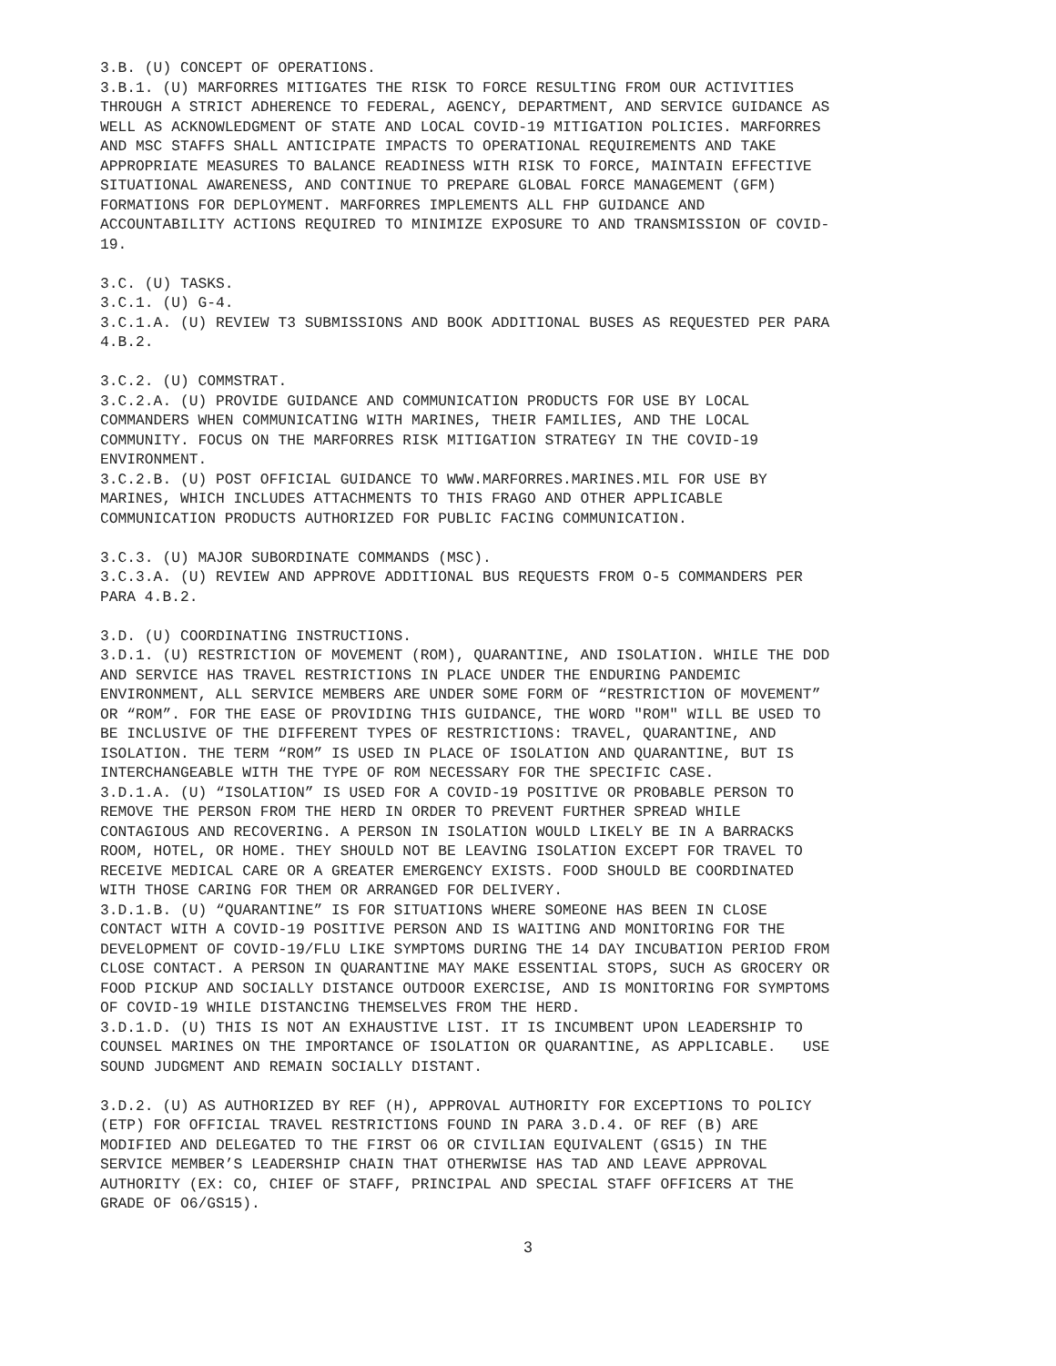3.B. (U) CONCEPT OF OPERATIONS. 3.B.1. (U) MARFORRES MITIGATES THE RISK TO FORCE RESULTING FROM OUR ACTIVITIES THROUGH A STRICT ADHERENCE TO FEDERAL, AGENCY, DEPARTMENT, AND SERVICE GUIDANCE AS WELL AS ACKNOWLEDGMENT OF STATE AND LOCAL COVID-19 MITIGATION POLICIES. MARFORRES AND MSC STAFFS SHALL ANTICIPATE IMPACTS TO OPERATIONAL REQUIREMENTS AND TAKE APPROPRIATE MEASURES TO BALANCE READINESS WITH RISK TO FORCE, MAINTAIN EFFECTIVE SITUATIONAL AWARENESS, AND CONTINUE TO PREPARE GLOBAL FORCE MANAGEMENT (GFM) FORMATIONS FOR DEPLOYMENT. MARFORRES IMPLEMENTS ALL FHP GUIDANCE AND ACCOUNTABILITY ACTIONS REQUIRED TO MINIMIZE EXPOSURE TO AND TRANSMISSION OF COVID- 19.
3.C. (U) TASKS. 3.C.1. (U) G-4. 3.C.1.A. (U) REVIEW T3 SUBMISSIONS AND BOOK ADDITIONAL BUSES AS REQUESTED PER PARA 4.B.2.
3.C.2. (U) COMMSTRAT. 3.C.2.A. (U) PROVIDE GUIDANCE AND COMMUNICATION PRODUCTS FOR USE BY LOCAL COMMANDERS WHEN COMMUNICATING WITH MARINES, THEIR FAMILIES, AND THE LOCAL COMMUNITY. FOCUS ON THE MARFORRES RISK MITIGATION STRATEGY IN THE COVID-19 ENVIRONMENT. 3.C.2.B. (U) POST OFFICIAL GUIDANCE TO WWW.MARFORRES.MARINES.MIL FOR USE BY MARINES, WHICH INCLUDES ATTACHMENTS TO THIS FRAGO AND OTHER APPLICABLE COMMUNICATION PRODUCTS AUTHORIZED FOR PUBLIC FACING COMMUNICATION.
3.C.3. (U) MAJOR SUBORDINATE COMMANDS (MSC). 3.C.3.A. (U) REVIEW AND APPROVE ADDITIONAL BUS REQUESTS FROM O-5 COMMANDERS PER PARA 4.B.2.
3.D. (U) COORDINATING INSTRUCTIONS. 3.D.1. (U) RESTRICTION OF MOVEMENT (ROM), QUARANTINE, AND ISOLATION. WHILE THE DOD AND SERVICE HAS TRAVEL RESTRICTIONS IN PLACE UNDER THE ENDURING PANDEMIC ENVIRONMENT, ALL SERVICE MEMBERS ARE UNDER SOME FORM OF “RESTRICTION OF MOVEMENT” OR “ROM”. FOR THE EASE OF PROVIDING THIS GUIDANCE, THE WORD "ROM" WILL BE USED TO BE INCLUSIVE OF THE DIFFERENT TYPES OF RESTRICTIONS: TRAVEL, QUARANTINE, AND ISOLATION. THE TERM “ROM” IS USED IN PLACE OF ISOLATION AND QUARANTINE, BUT IS INTERCHANGEABLE WITH THE TYPE OF ROM NECESSARY FOR THE SPECIFIC CASE. 3.D.1.A. (U) “ISOLATION” IS USED FOR A COVID-19 POSITIVE OR PROBABLE PERSON TO REMOVE THE PERSON FROM THE HERD IN ORDER TO PREVENT FURTHER SPREAD WHILE CONTAGIOUS AND RECOVERING. A PERSON IN ISOLATION WOULD LIKELY BE IN A BARRACKS ROOM, HOTEL, OR HOME. THEY SHOULD NOT BE LEAVING ISOLATION EXCEPT FOR TRAVEL TO RECEIVE MEDICAL CARE OR A GREATER EMERGENCY EXISTS. FOOD SHOULD BE COORDINATED WITH THOSE CARING FOR THEM OR ARRANGED FOR DELIVERY. 3.D.1.B. (U) “QUARANTINE” IS FOR SITUATIONS WHERE SOMEONE HAS BEEN IN CLOSE CONTACT WITH A COVID-19 POSITIVE PERSON AND IS WAITING AND MONITORING FOR THE DEVELOPMENT OF COVID-19/FLU LIKE SYMPTOMS DURING THE 14 DAY INCUBATION PERIOD FROM CLOSE CONTACT. A PERSON IN QUARANTINE MAY MAKE ESSENTIAL STOPS, SUCH AS GROCERY OR FOOD PICKUP AND SOCIALLY DISTANCE OUTDOOR EXERCISE, AND IS MONITORING FOR SYMPTOMS OF COVID-19 WHILE DISTANCING THEMSELVES FROM THE HERD. 3.D.1.D. (U) THIS IS NOT AN EXHAUSTIVE LIST. IT IS INCUMBENT UPON LEADERSHIP TO COUNSEL MARINES ON THE IMPORTANCE OF ISOLATION OR QUARANTINE, AS APPLICABLE. USE SOUND JUDGMENT AND REMAIN SOCIALLY DISTANT.
3.D.2. (U) AS AUTHORIZED BY REF (H), APPROVAL AUTHORITY FOR EXCEPTIONS TO POLICY (ETP) FOR OFFICIAL TRAVEL RESTRICTIONS FOUND IN PARA 3.D.4. OF REF (B) ARE MODIFIED AND DELEGATED TO THE FIRST O6 OR CIVILIAN EQUIVALENT (GS15) IN THE SERVICE MEMBER’S LEADERSHIP CHAIN THAT OTHERWISE HAS TAD AND LEAVE APPROVAL AUTHORITY (EX: CO, CHIEF OF STAFF, PRINCIPAL AND SPECIAL STAFF OFFICERS AT THE GRADE OF O6/GS15).
3